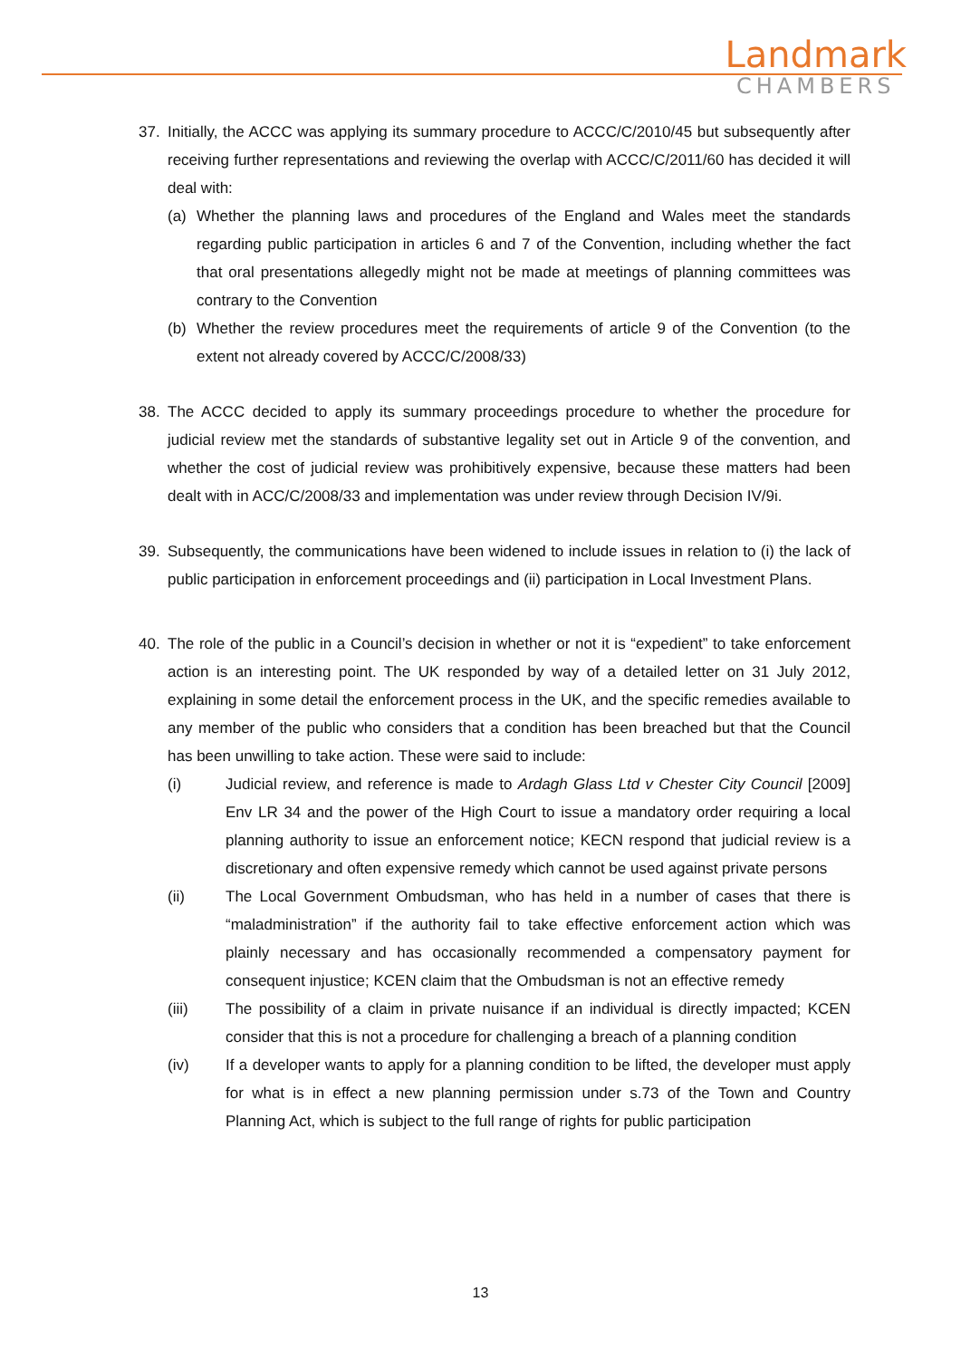Landmark
CHAMBERS
37. Initially, the ACCC was applying its summary procedure to ACCC/C/2010/45 but subsequently after receiving further representations and reviewing the overlap with ACCC/C/2011/60 has decided it will deal with:
(a) Whether the planning laws and procedures of the England and Wales meet the standards regarding public participation in articles 6 and 7 of the Convention, including whether the fact that oral presentations allegedly might not be made at meetings of planning committees was contrary to the Convention
(b) Whether the review procedures meet the requirements of article 9 of the Convention (to the extent not already covered by ACCC/C/2008/33)
38. The ACCC decided to apply its summary proceedings procedure to whether the procedure for judicial review met the standards of substantive legality set out in Article 9 of the convention, and whether the cost of judicial review was prohibitively expensive, because these matters had been dealt with in ACC/C/2008/33 and implementation was under review through Decision IV/9i.
39. Subsequently, the communications have been widened to include issues in relation to (i) the lack of public participation in enforcement proceedings and (ii) participation in Local Investment Plans.
40. The role of the public in a Council’s decision in whether or not it is “expedient” to take enforcement action is an interesting point. The UK responded by way of a detailed letter on 31 July 2012, explaining in some detail the enforcement process in the UK, and the specific remedies available to any member of the public who considers that a condition has been breached but that the Council has been unwilling to take action. These were said to include:
(i) Judicial review, and reference is made to Ardagh Glass Ltd v Chester City Council [2009] Env LR 34 and the power of the High Court to issue a mandatory order requiring a local planning authority to issue an enforcement notice; KECN respond that judicial review is a discretionary and often expensive remedy which cannot be used against private persons
(ii) The Local Government Ombudsman, who has held in a number of cases that there is “maladministration” if the authority fail to take effective enforcement action which was plainly necessary and has occasionally recommended a compensatory payment for consequent injustice; KCEN claim that the Ombudsman is not an effective remedy
(iii) The possibility of a claim in private nuisance if an individual is directly impacted; KCEN consider that this is not a procedure for challenging a breach of a planning condition
(iv) If a developer wants to apply for a planning condition to be lifted, the developer must apply for what is in effect a new planning permission under s.73 of the Town and Country Planning Act, which is subject to the full range of rights for public participation
13